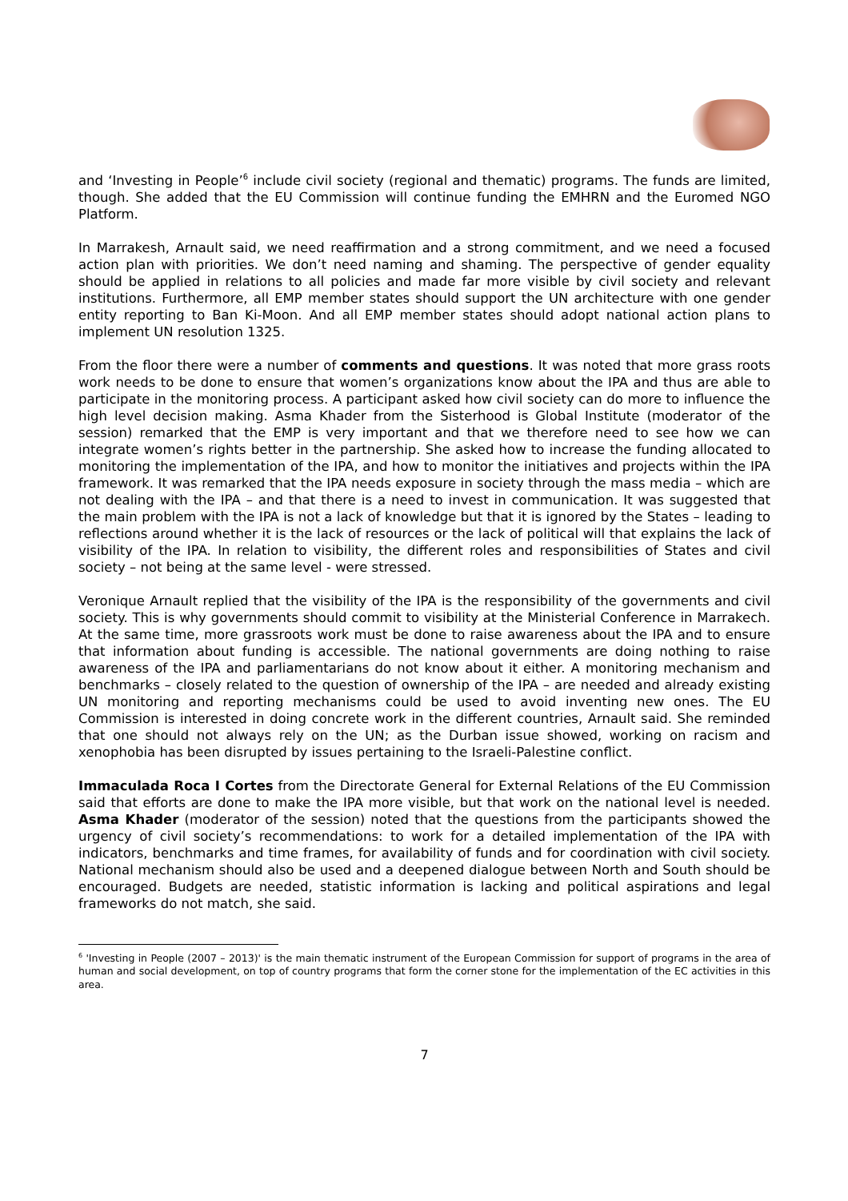and ‘Investing in People’<sup>6</sup> include civil society (regional and thematic) programs. The funds are limited, though. She added that the EU Commission will continue funding the EMHRN and the Euromed NGO Platform.
In Marrakesh, Arnault said, we need reaffirmation and a strong commitment, and we need a focused action plan with priorities. We don’t need naming and shaming. The perspective of gender equality should be applied in relations to all policies and made far more visible by civil society and relevant institutions. Furthermore, all EMP member states should support the UN architecture with one gender entity reporting to Ban Ki-Moon. And all EMP member states should adopt national action plans to implement UN resolution 1325.
From the floor there were a number of comments and questions. It was noted that more grass roots work needs to be done to ensure that women’s organizations know about the IPA and thus are able to participate in the monitoring process. A participant asked how civil society can do more to influence the high level decision making. Asma Khader from the Sisterhood is Global Institute (moderator of the session) remarked that the EMP is very important and that we therefore need to see how we can integrate women’s rights better in the partnership. She asked how to increase the funding allocated to monitoring the implementation of the IPA, and how to monitor the initiatives and projects within the IPA framework. It was remarked that the IPA needs exposure in society through the mass media – which are not dealing with the IPA – and that there is a need to invest in communication. It was suggested that the main problem with the IPA is not a lack of knowledge but that it is ignored by the States – leading to reflections around whether it is the lack of resources or the lack of political will that explains the lack of visibility of the IPA. In relation to visibility, the different roles and responsibilities of States and civil society – not being at the same level - were stressed.
Veronique Arnault replied that the visibility of the IPA is the responsibility of the governments and civil society. This is why governments should commit to visibility at the Ministerial Conference in Marrakech. At the same time, more grassroots work must be done to raise awareness about the IPA and to ensure that information about funding is accessible. The national governments are doing nothing to raise awareness of the IPA and parliamentarians do not know about it either. A monitoring mechanism and benchmarks – closely related to the question of ownership of the IPA – are needed and already existing UN monitoring and reporting mechanisms could be used to avoid inventing new ones. The EU Commission is interested in doing concrete work in the different countries, Arnault said. She reminded that one should not always rely on the UN; as the Durban issue showed, working on racism and xenophobia has been disrupted by issues pertaining to the Israeli-Palestine conflict.
Immaculada Roca I Cortes from the Directorate General for External Relations of the EU Commission said that efforts are done to make the IPA more visible, but that work on the national level is needed. Asma Khader (moderator of the session) noted that the questions from the participants showed the urgency of civil society’s recommendations: to work for a detailed implementation of the IPA with indicators, benchmarks and time frames, for availability of funds and for coordination with civil society. National mechanism should also be used and a deepened dialogue between North and South should be encouraged. Budgets are needed, statistic information is lacking and political aspirations and legal frameworks do not match, she said.
<sup>6</sup> 'Investing in People (2007 – 2013)' is the main thematic instrument of the European Commission for support of programs in the area of human and social development, on top of country programs that form the corner stone for the implementation of the EC activities in this area.
7